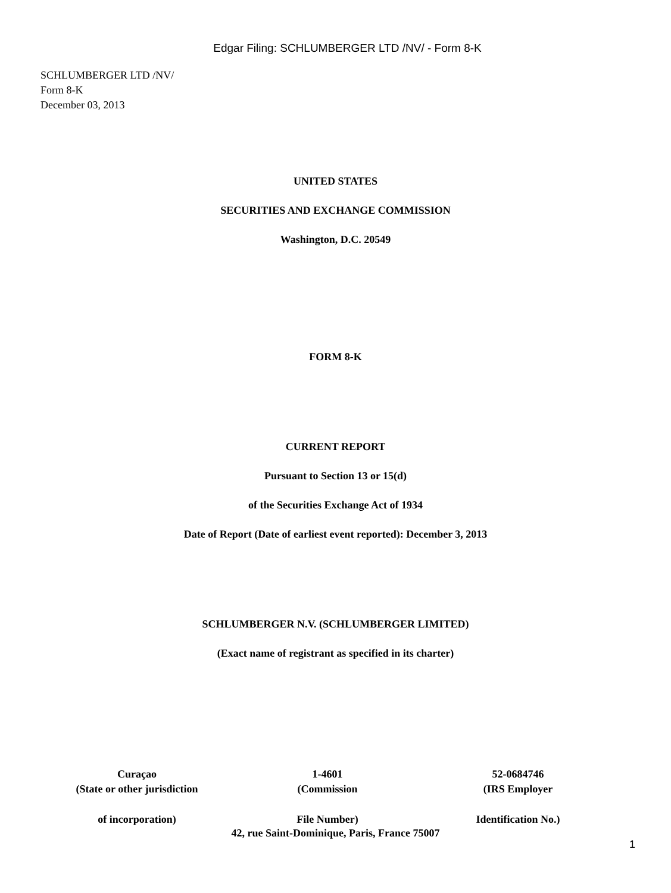Edgar Filing: SCHLUMBERGER LTD /NV/ - Form 8-K
SCHLUMBERGER LTD /NV/
Form 8-K
December 03, 2013
UNITED STATES
SECURITIES AND EXCHANGE COMMISSION
Washington, D.C. 20549
FORM 8-K
CURRENT REPORT
Pursuant to Section 13 or 15(d)
of the Securities Exchange Act of 1934
Date of Report (Date of earliest event reported): December 3, 2013
SCHLUMBERGER N.V. (SCHLUMBERGER LIMITED)
(Exact name of registrant as specified in its charter)
| Curaçao | 1-4601 | 52-0684746 |
| (State or other jurisdiction | (Commission | (IRS Employer |
| of incorporation) | File Number) | Identification No.) |
42, rue Saint-Dominique, Paris, France 75007
1